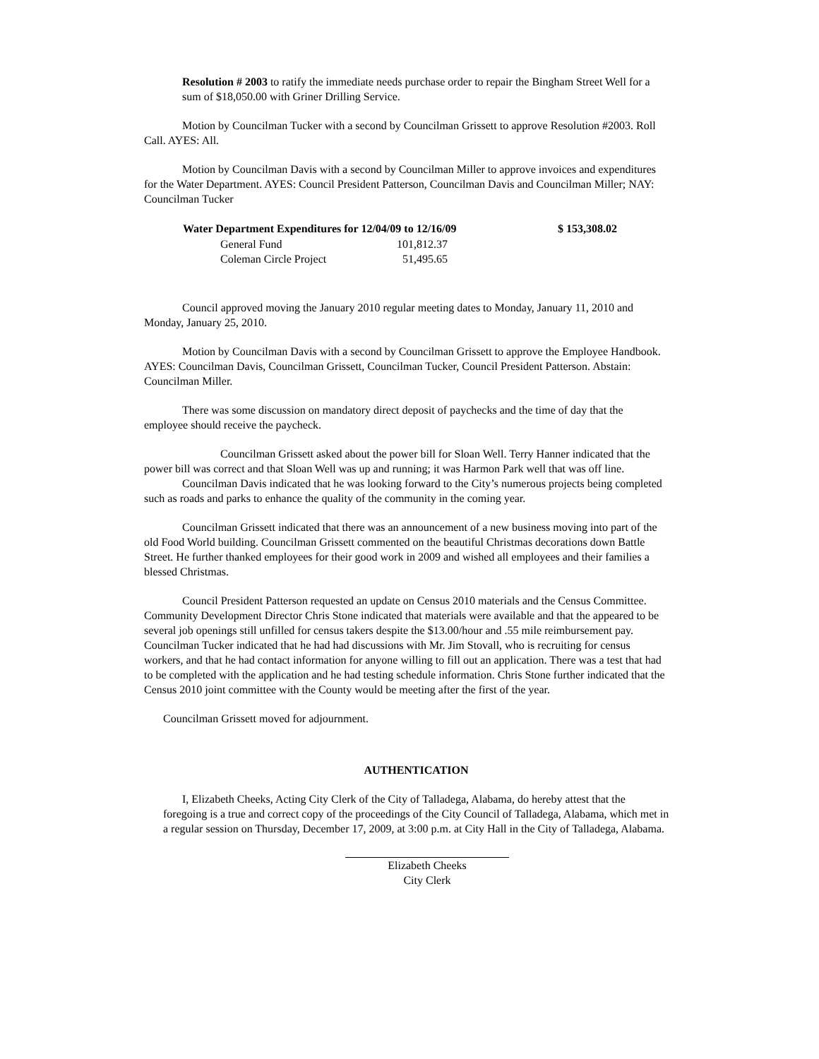Resolution # 2003 to ratify the immediate needs purchase order to repair the Bingham Street Well for a sum of $18,050.00 with Griner Drilling Service.
Motion by Councilman Tucker with a second by Councilman Grissett to approve Resolution #2003. Roll Call. AYES: All.
Motion by Councilman Davis with a second by Councilman Miller to approve invoices and expenditures for the Water Department. AYES: Council President Patterson, Councilman Davis and Councilman Miller; NAY: Councilman Tucker
| Water Department Expenditures for 12/04/09 to 12/16/09 | | $ 153,308.02 |
| --- | --- | --- |
| General Fund | 101,812.37 | |
| Coleman Circle Project | 51,495.65 | |
Council approved moving the January 2010 regular meeting dates to Monday, January 11, 2010 and Monday, January 25, 2010.
Motion by Councilman Davis with a second by Councilman Grissett to approve the Employee Handbook. AYES: Councilman Davis, Councilman Grissett, Councilman Tucker, Council President Patterson. Abstain: Councilman Miller.
There was some discussion on mandatory direct deposit of paychecks and the time of day that the employee should receive the paycheck.
Councilman Grissett asked about the power bill for Sloan Well. Terry Hanner indicated that the power bill was correct and that Sloan Well was up and running; it was Harmon Park well that was off line.
Councilman Davis indicated that he was looking forward to the City’s numerous projects being completed such as roads and parks to enhance the quality of the community in the coming year.
Councilman Grissett indicated that there was an announcement of a new business moving into part of the old Food World building. Councilman Grissett commented on the beautiful Christmas decorations down Battle Street. He further thanked employees for their good work in 2009 and wished all employees and their families a blessed Christmas.
Council President Patterson requested an update on Census 2010 materials and the Census Committee. Community Development Director Chris Stone indicated that materials were available and that the appeared to be several job openings still unfilled for census takers despite the $13.00/hour and .55 mile reimbursement pay. Councilman Tucker indicated that he had had discussions with Mr. Jim Stovall, who is recruiting for census workers, and that he had contact information for anyone willing to fill out an application. There was a test that had to be completed with the application and he had testing schedule information. Chris Stone further indicated that the Census 2010 joint committee with the County would be meeting after the first of the year.
Councilman Grissett moved for adjournment.
AUTHENTICATION
I, Elizabeth Cheeks, Acting City Clerk of the City of Talladega, Alabama, do hereby attest that the foregoing is a true and correct copy of the proceedings of the City Council of Talladega, Alabama, which met in a regular session on Thursday, December 17, 2009, at 3:00 p.m. at City Hall in the City of Talladega, Alabama.
Elizabeth Cheeks
City Clerk